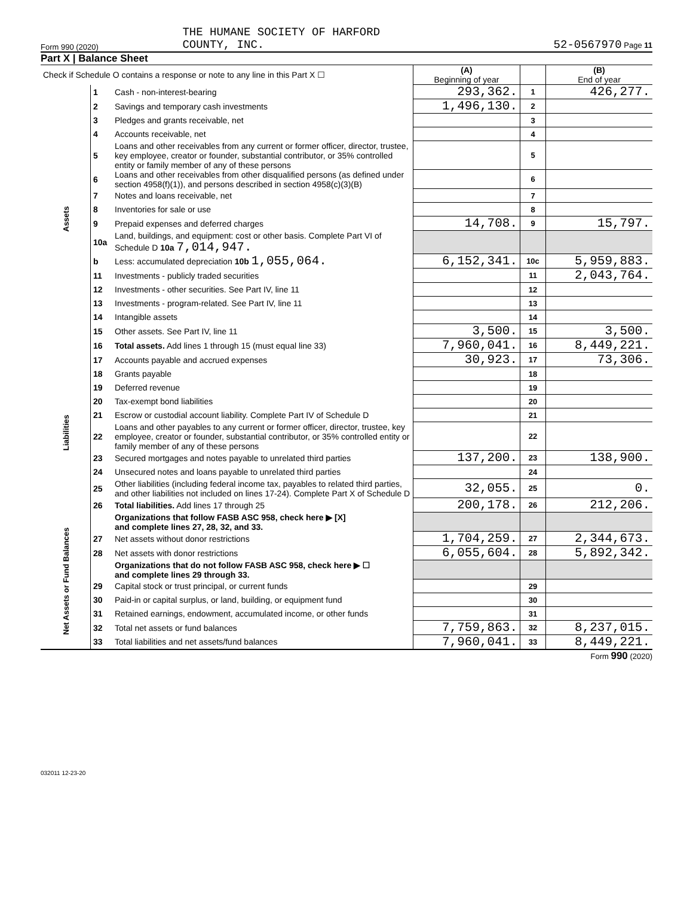Form 990 (2020) THE HUMANE SOCIETY OF HARFORD
COUNTY, INC. 52-0567970 Page 11
Part X | Balance Sheet
| Check if Schedule O contains a response or note to any line in this Part X ☐ | | | (A) Beginning of year | | (B) End of year |
| Assets | 1 | Cash - non-interest-bearing | 293,362. | 1 | 426,277. |
| | 2 | Savings and temporary cash investments | 1,496,130. | 2 | |
| | 3 | Pledges and grants receivable, net | | 3 | |
| | 4 | Accounts receivable, net | | 4 | |
| | 5 | Loans and other receivables from any current or former officer, director, trustee, key employee, creator or founder, substantial contributor, or 35% controlled entity or family member of any of these persons | | 5 | |
| | 6 | Loans and other receivables from other disqualified persons (as defined under section 4958(f)(1)), and persons described in section 4958(c)(3)(B) | | 6 | |
| | 7 | Notes and loans receivable, net | | 7 | |
| | 8 | Inventories for sale or use | | 8 | |
| | 9 | Prepaid expenses and deferred charges | 14,708. | 9 | 15,797. |
| | 10a | Land, buildings, and equipment: cost or other basis. Complete Part VI of Schedule D 10a 7,014,947. | | | |
| | b | Less: accumulated depreciation 10b 1,055,064. | 6,152,341. | 10c | 5,959,883. |
| | 11 | Investments - publicly traded securities | | 11 | 2,043,764. |
| | 12 | Investments - other securities. See Part IV, line 11 | | 12 | |
| | 13 | Investments - program-related. See Part IV, line 11 | | 13 | |
| | 14 | Intangible assets | | 14 | |
| | 15 | Other assets. See Part IV, line 11 | 3,500. | 15 | 3,500. |
| | 16 | Total assets. Add lines 1 through 15 (must equal line 33) | 7,960,041. | 16 | 8,449,221. |
| Liabilities | 17 | Accounts payable and accrued expenses | 30,923. | 17 | 73,306. |
| | 18 | Grants payable | | 18 | |
| | 19 | Deferred revenue | | 19 | |
| | 20 | Tax-exempt bond liabilities | | 20 | |
| | 21 | Escrow or custodial account liability. Complete Part IV of Schedule D | | 21 | |
| | 22 | Loans and other payables to any current or former officer, director, trustee, key employee, creator or founder, substantial contributor, or 35% controlled entity or family member of any of these persons | | 22 | |
| | 23 | Secured mortgages and notes payable to unrelated third parties | 137,200. | 23 | 138,900. |
| | 24 | Unsecured notes and loans payable to unrelated third parties | | 24 | |
| | 25 | Other liabilities (including federal income tax, payables to related third parties, and other liabilities not included on lines 17-24). Complete Part X of Schedule D | 32,055. | 25 | 0. |
| | 26 | Total liabilities. Add lines 17 through 25 | 200,178. | 26 | 212,206. |
| Net Assets or Fund Balances | | Organizations that follow FASB ASC 958, check here ▶ [X] and complete lines 27, 28, 32, and 33. | | | |
| | 27 | Net assets without donor restrictions | 1,704,259. | 27 | 2,344,673. |
| | 28 | Net assets with donor restrictions | 6,055,604. | 28 | 5,892,342. |
| | | Organizations that do not follow FASB ASC 958, check here ▶ ☐ and complete lines 29 through 33. | | | |
| | 29 | Capital stock or trust principal, or current funds | | 29 | |
| | 30 | Paid-in or capital surplus, or land, building, or equipment fund | | 30 | |
| | 31 | Retained earnings, endowment, accumulated income, or other funds | | 31 | |
| | 32 | Total net assets or fund balances | 7,759,863. | 32 | 8,237,015. |
| | 33 | Total liabilities and net assets/fund balances | 7,960,041. | 33 | 8,449,221. |
Form 990 (2020)
032011 12-23-20